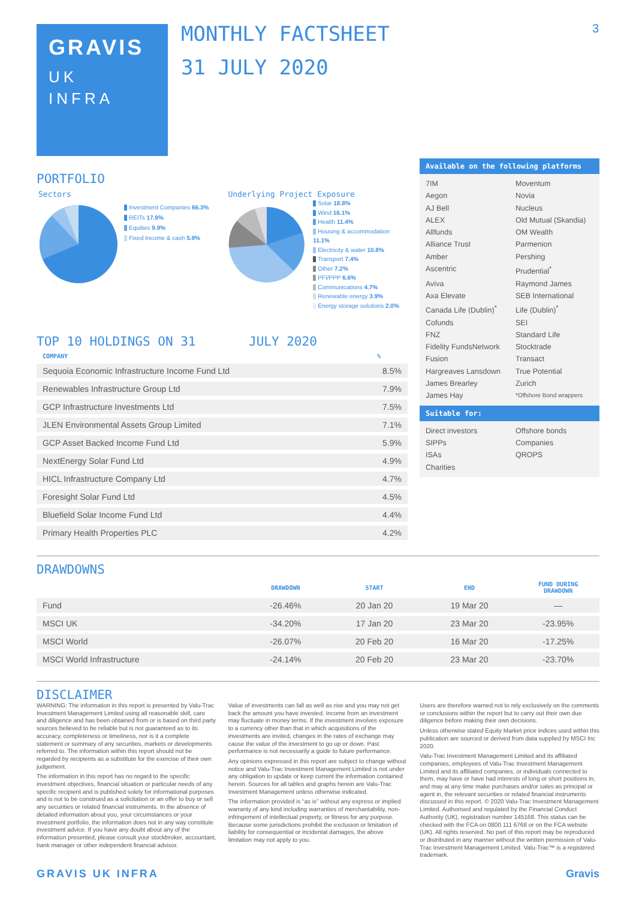3
GRAVIS
UK
INFRA
MONTHLY FACTSHEET
31 JULY 2020
PORTFOLIO
Sectors
Investment Companies 66.3%
REITs 17.9%
Equities 9.9%
Fixed Income & cash 5.9%
Underlying Project Exposure
Solar 18.8%
Wind 16.1%
Health 11.4%
Housing & accommodation 11.1%
Electricity & water 10.8%
Transport 7.4%
Other 7.2%
PFI/PPP 6.6%
Communications 4.7%
Renewable energy 3.9%
Energy storage solutions 2.0%
TOP 10 HOLDINGS ON 31 JULY 2020
| COMPANY | % |
| --- | --- |
| Sequoia Economic Infrastructure Income Fund Ltd | 8.5% |
| Renewables Infrastructure Group Ltd | 7.9% |
| GCP Infrastructure Investments Ltd | 7.5% |
| JLEN Environmental Assets Group Limited | 7.1% |
| GCP Asset Backed Income Fund Ltd | 5.9% |
| NextEnergy Solar Fund Ltd | 4.9% |
| HICL Infrastructure Company Ltd | 4.7% |
| Foresight Solar Fund Ltd | 4.5% |
| Bluefield Solar Income Fund Ltd | 4.4% |
| Primary Health Properties PLC | 4.2% |
Available on the following platforms
7IM Moventum Aegon Novia AJ Bell Nucleus ALEX Old Mutual (Skandia) Allfunds OM Wealth Alliance Trust Parmenion Amber Pershing Ascentric Prudential<sup>*</sup> Aviva Raymond James Axa Elevate SEB International Canada Life (Dublin)<sup>*</sup> Life (Dublin)<sup>*</sup> Cofunds SEI FNZ Standard Life Fidelity FundsNetwork Stocktrade Fusion Transact Hargreaves Lansdown True Potential James Brearley Zurich James Hay *Offshore Bond wrappers
Suitable for:
Direct investors Offshore bonds SIPPs Companies ISAs QROPS Charities
DRAWDOWNS
| | DRAWDOWN | START | END | FUND DURING DRAWDOWN |
| --- | --- | --- | --- | --- |
| Fund | -26.46% | 20 Jan 20 | 19 Mar 20 | — |
| MSCI UK | -34.20% | 17 Jan 20 | 23 Mar 20 | -23.95% |
| MSCI World | -26.07% | 20 Feb 20 | 16 Mar 20 | -17.25% |
| MSCI World Infrastructure | -24.14% | 20 Feb 20 | 23 Mar 20 | -23.70% |
DISCLAIMER
WARNING: The information in this report is presented by Valu-Trac Investment Management Limited using all reasonable skill, care and diligence and has been obtained from or is based on third party sources believed to be reliable but is not guaranteed as to its accuracy, completeness or timeliness, nor is it a complete statement or summary of any securities, markets or developments referred to. The information within this report should not be regarded by recipients as a substitute for the exercise of their own judgement.
The information in this report has no regard to the specific investment objectives, financial situation or particular needs of any specific recipient and is published solely for informational purposes and is not to be construed as a solicitation or an offer to buy or sell any securities or related financial instruments. In the absence of detailed information about you, your circumstances or your investment portfolio, the information does not in any way constitute investment advice. If you have any doubt about any of the information presented, please consult your stockbroker, accountant, bank manager or other independent financial advisor.
Value of investments can fall as well as rise and you may not get back the amount you have invested. Income from an investment may fluctuate in money terms. If the investment involves exposure to a currency other than that in which acquisitions of the investments are invited, changes in the rates of exchange may cause the value of the investment to go up or down. Past performance is not necessarily a guide to future performance.
Any opinions expressed in this report are subject to change without notice and Valu-Trac Investment Management Limited is not under any obligation to update or keep current the information contained herein. Sources for all tables and graphs herein are Valu-Trac Investment Management unless otherwise indicated.
The information provided is “as is” without any express or implied warranty of any kind including warranties of merchantability, non-infringement of intellectual property, or fitness for any purpose. Because some jurisdictions prohibit the exclusion or limitation of liability for consequential or incidental damages, the above limitation may not apply to you.
Users are therefore warned not to rely exclusively on the comments or conclusions within the report but to carry out their own due diligence before making their own decisions.
Unless otherwise stated Equity Market price indices used within this publication are sourced or derived from data supplied by MSCI Inc 2020.
Valu-Trac Investment Management Limited and its affiliated companies, employees of Valu-Trac Investment Management Limited and its affiliated companies, or individuals connected to them, may have or have had interests of long or short positions in, and may at any time make purchases and/or sales as principal or agent in, the relevant securities or related financial instruments discussed in this report. © 2020 Valu-Trac Investment Management Limited. Authorised and regulated by the Financial Conduct Authority (UK), registration number 145168. This status can be checked with the FCA on 0800 111 6768 or on the FCA website (UK). All rights reserved. No part of this report may be reproduced or distributed in any manner without the written permission of Valu-Trac Investment Management Limited. Valu-Trac™ is a registered trademark.
GRAVIS UK INFRA Gravis